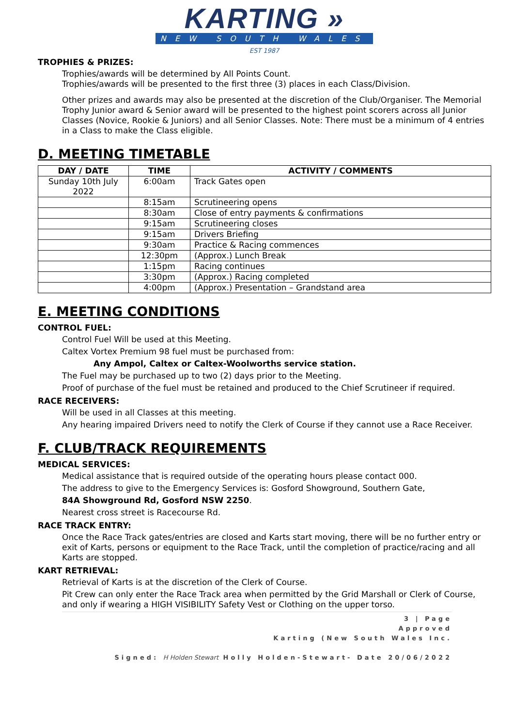KARTING »
NEW SOUTH WALES
EST 1987
TROPHIES & PRIZES:
Trophies/awards will be determined by All Points Count.
Trophies/awards will be presented to the first three (3) places in each Class/Division.
Other prizes and awards may also be presented at the discretion of the Club/Organiser. The Memorial Trophy Junior award & Senior award will be presented to the highest point scorers across all Junior Classes (Novice, Rookie & Juniors) and all Senior Classes. Note: There must be a minimum of 4 entries in a Class to make the Class eligible.
D. MEETING TIMETABLE
| DAY / DATE | TIME | ACTIVITY / COMMENTS |
| --- | --- | --- |
| Sunday 10th July 2022 | 6:00am | Track Gates open |
| | 8:15am | Scrutineering opens |
| | 8:30am | Close of entry payments & confirmations |
| | 9:15am | Scrutineering closes |
| | 9:15am | Drivers Briefing |
| | 9:30am | Practice & Racing commences |
| | 12:30pm | (Approx.) Lunch Break |
| | 1:15pm | Racing continues |
| | 3:30pm | (Approx.) Racing completed |
| | 4:00pm | (Approx.) Presentation – Grandstand area |
E. MEETING CONDITIONS
CONTROL FUEL:
Control Fuel Will be used at this Meeting.
Caltex Vortex Premium 98 fuel must be purchased from:
Any Ampol, Caltex or Caltex-Woolworths service station.
The Fuel may be purchased up to two (2) days prior to the Meeting.
Proof of purchase of the fuel must be retained and produced to the Chief Scrutineer if required.
RACE RECEIVERS:
Will be used in all Classes at this meeting.
Any hearing impaired Drivers need to notify the Clerk of Course if they cannot use a Race Receiver.
F. CLUB/TRACK REQUIREMENTS
MEDICAL SERVICES:
Medical assistance that is required outside of the operating hours please contact 000.
The address to give to the Emergency Services is: Gosford Showground, Southern Gate,
84A Showground Rd, Gosford NSW 2250.
Nearest cross street is Racecourse Rd.
RACE TRACK ENTRY:
Once the Race Track gates/entries are closed and Karts start moving, there will be no further entry or exit of Karts, persons or equipment to the Race Track, until the completion of practice/racing and all Karts are stopped.
KART RETRIEVAL:
Retrieval of Karts is at the discretion of the Clerk of Course.
Pit Crew can only enter the Race Track area when permitted by the Grid Marshall or Clerk of Course, and only if wearing a HIGH VISIBILITY Safety Vest or Clothing on the upper torso.
3 | Page
Approved
Karting (New South Wales Inc.
Signed: H Holden Stewart Holly Holden-Stewart- Date 20/06/2022